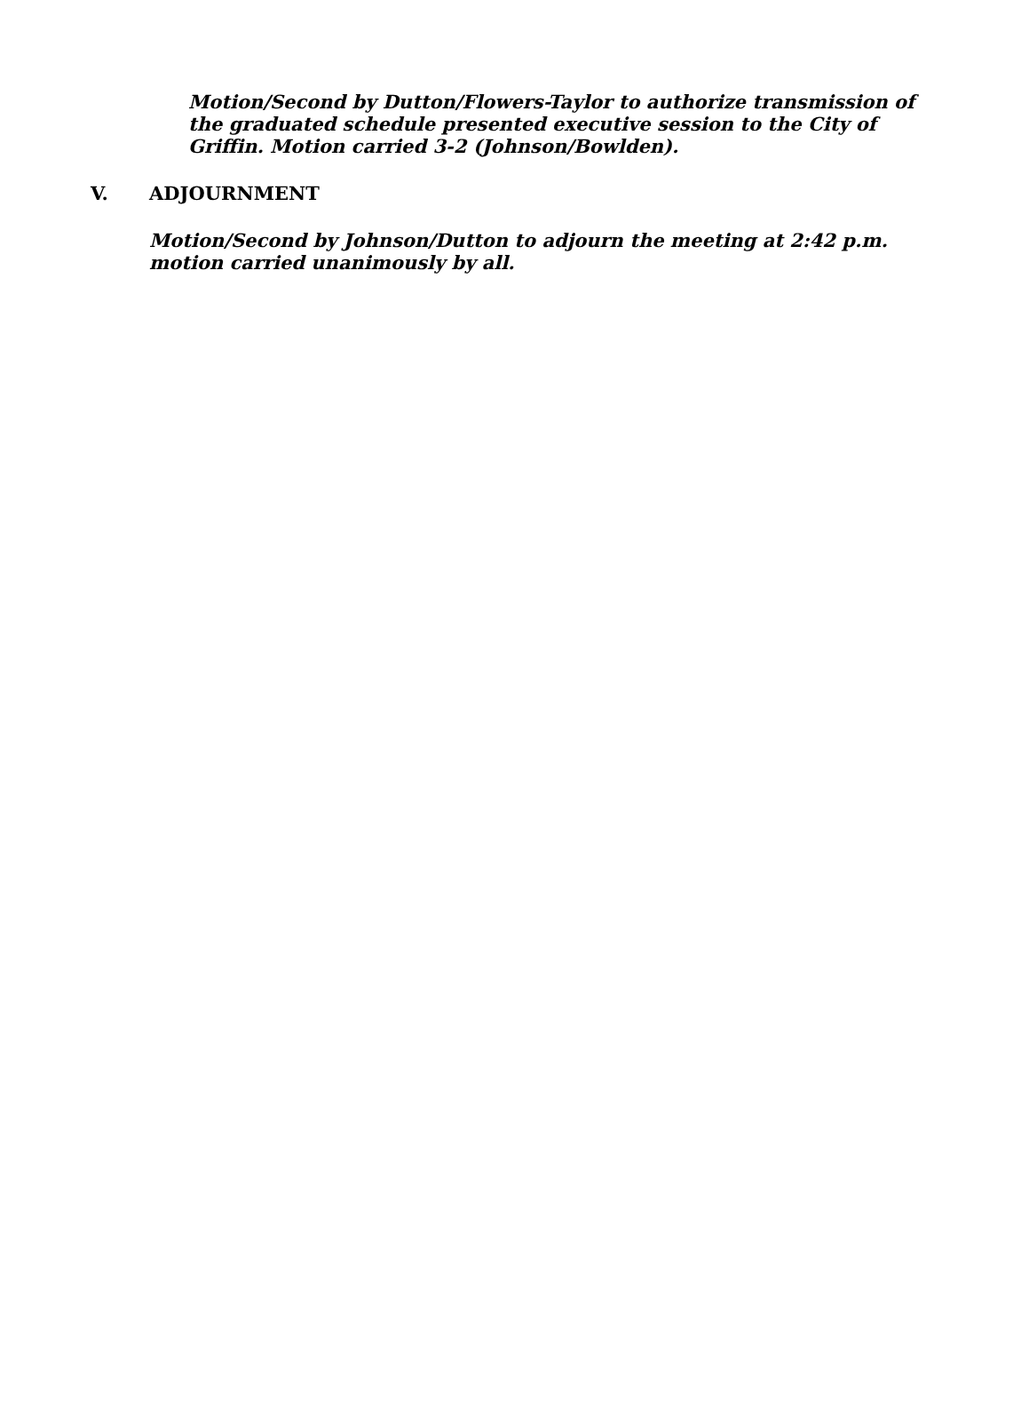Motion/Second by Dutton/Flowers-Taylor to authorize transmission of the graduated schedule presented executive session to the City of Griffin. Motion carried 3-2 (Johnson/Bowlden).
V. ADJOURNMENT
Motion/Second by Johnson/Dutton to adjourn the meeting at 2:42 p.m. motion carried unanimously by all.